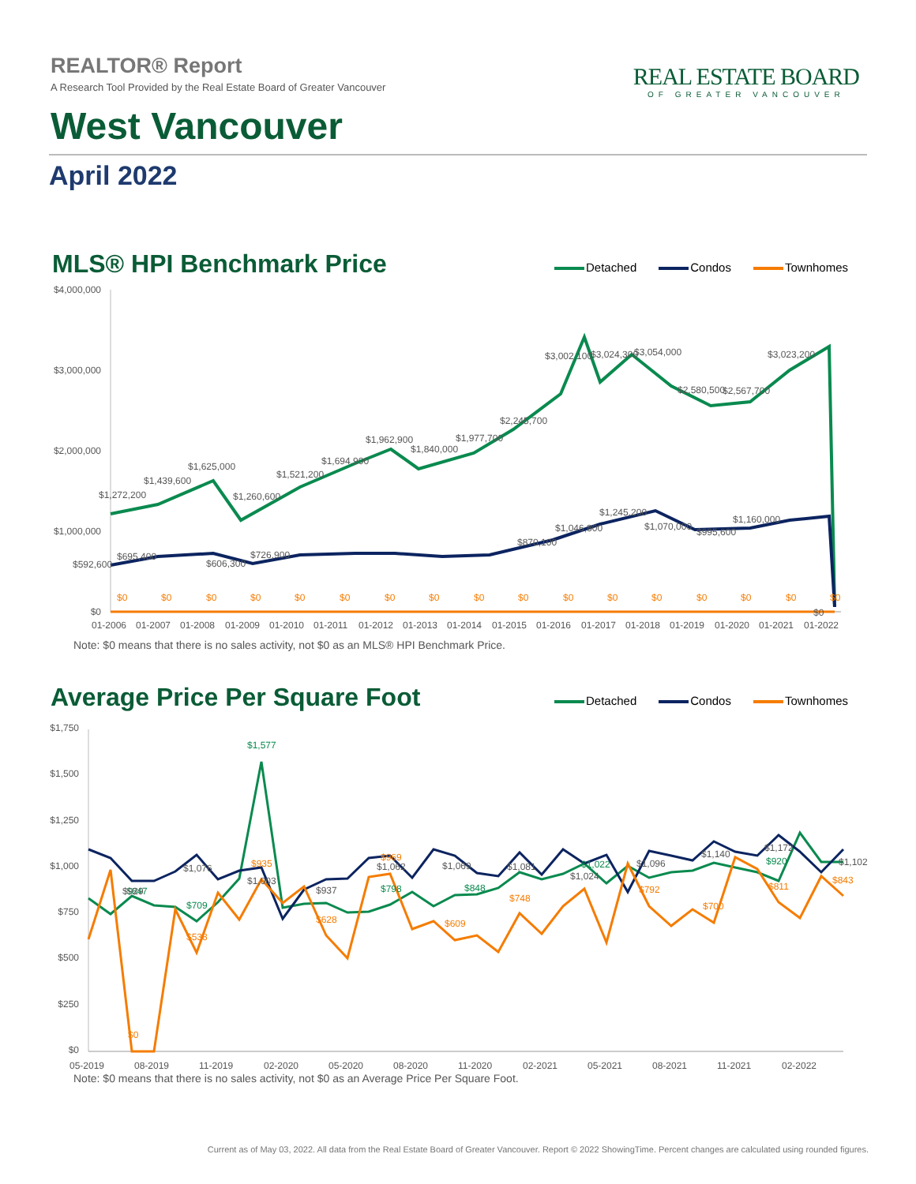REALTOR® Report
A Research Tool Provided by the Real Estate Board of Greater Vancouver
West Vancouver
REAL ESTATE BOARD
OF GREATER VANCOUVER
April 2022
MLS® HPI Benchmark Price
Detached Condos Townhomes
$4,000,000
$3,000,000
$2,000,000
$1,000,000
$0
$1,272,200
$1,439,600
$1,625,000
$1,260,600
$1,521,200
$1,694,900
$1,962,900
$1,840,000
$1,977,700
$2,245,700
$3,002,100
$3,024,300
$3,054,000
$2,580,500
$2,567,700
$3,023,200
$592,600
$695,400
$606,300
$726,900
$870,100
$1,046,800
$1,245,200
$1,070,000
$995,600
$1,160,000
$0
$0
$0
$0
$0
$0
$0
$0
$0
$0
$0
$0
$0
$0
$0
$0
$0
$0
01-2006
01-2007
01-2008
01-2009
01-2010
01-2011
01-2012
01-2013
01-2014
01-2015
01-2016
01-2017
01-2018
01-2019
01-2020
01-2021
01-2022
Note: $0 means that there is no sales activity, not $0 as an MLS® HPI Benchmark Price.
Average Price Per Square Foot
Detached Condos Townhomes
$1,750
$1,500
$1,250
$1,000
$750
$500
$250
$0
$1,577
$709
$847
$798
$848
$1,022
$920
$929
$1,076
$1,003
$937
$1,062
$1,069
$1,081
$1,024
$1,096
$1,140
$1,172
$1,102
$935
$969
$628
$538
$0
$609
$748
$792
$700
$811
$843
05-2019
08-2019
11-2019
02-2020
05-2020
08-2020
11-2020
02-2021
05-2021
08-2021
11-2021
02-2022
Note: $0 means that there is no sales activity, not $0 as an Average Price Per Square Foot.
Current as of May 03, 2022. All data from the Real Estate Board of Greater Vancouver. Report © 2022 ShowingTime. Percent changes are calculated using rounded figures.